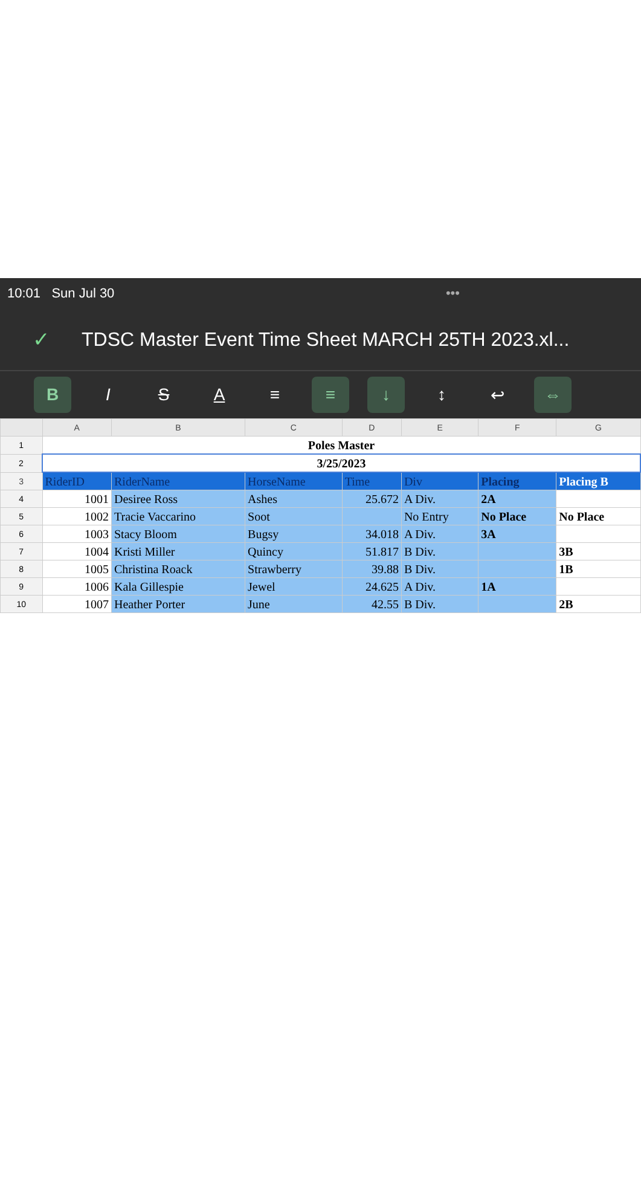10:01 Sun Jul 30 •••
✓ TDSC Master Event Time Sheet MARCH 25TH 2023.xl...
B ISA ≡ ≡ ↓ ↕ ↩ ⇔
| | A | B | C | D | E | F | G |
| --- | --- | --- | --- | --- | --- | --- | --- |
| 1 | Poles Master | | | | | | |
| 2 | 3/25/2023 | | | | | | |
| 3 | RiderID | RiderName | HorseName | Time | Div | Placing | Placing B |
| 4 | 1001 | Desiree Ross | Ashes | 25.672 | A Div. | 2A | |
| 5 | 1002 | Tracie Vaccarino | Soot | | No Entry | No Place | No Place |
| 6 | 1003 | Stacy Bloom | Bugsy | 34.018 | A Div. | 3A | |
| 7 | 1004 | Kristi Miller | Quincy | 51.817 | B Div. | | 3B |
| 8 | 1005 | Christina Roack | Strawberry | 39.88 | B Div. | | 1B |
| 9 | 1006 | Kala Gillespie | Jewel | 24.625 | A Div. | 1A | |
| 10 | 1007 | Heather Porter | June | 42.55 | B Div. | | 2B |